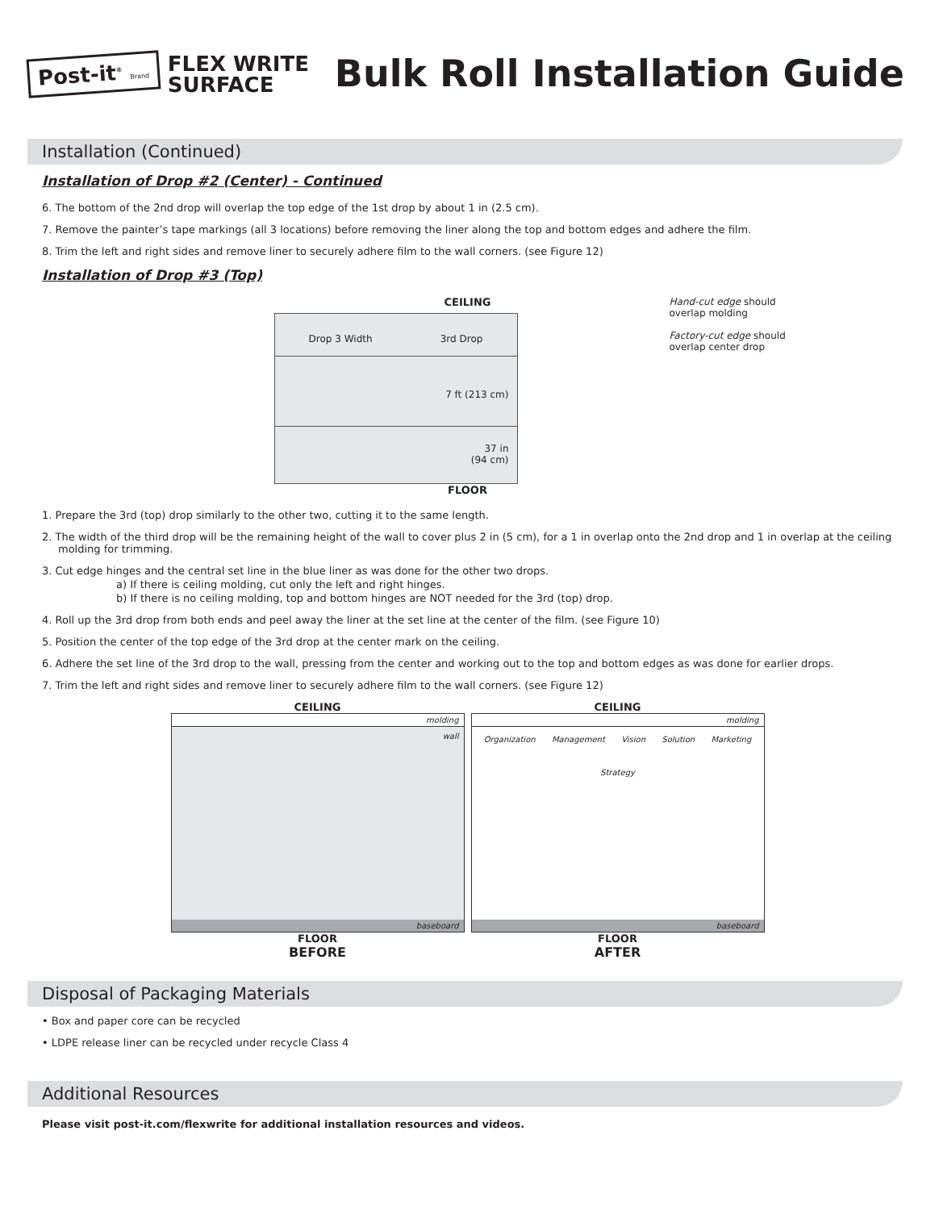Post-it<sup>®</sup> Brand
FLEX WRITE
SURFACE
Bulk Roll Installation Guide
Installation (Continued)
Installation of Drop #2 (Center) - Continued
6. The bottom of the 2nd drop will overlap the top edge of the 1st drop by about 1 in (2.5 cm).
7. Remove the painter’s tape markings (all 3 locations) before removing the liner along the top and bottom edges and adhere the film.
8. Trim the left and right sides and remove liner to securely adhere film to the wall corners. (see Figure 12)
Installation of Drop #3 (Top)
CEILING
Drop 3 Width 3rd Drop
7 ft (213 cm)
37 in
(94 cm)
Hand-cut edge should overlap molding
Factory-cut edge should overlap center drop
FLOOR
1. Prepare the 3rd (top) drop similarly to the other two, cutting it to the same length.
2. The width of the third drop will be the remaining height of the wall to cover plus 2 in (5 cm), for a 1 in overlap onto the 2nd drop and 1 in overlap at the ceiling molding for trimming.
3. Cut edge hinges and the central set line in the blue liner as was done for the other two drops.
a) If there is ceiling molding, cut only the left and right hinges.
b) If there is no ceiling molding, top and bottom hinges are NOT needed for the 3rd (top) drop.
4. Roll up the 3rd drop from both ends and peel away the liner at the set line at the center of the film. (see Figure 10)
5. Position the center of the top edge of the 3rd drop at the center mark on the ceiling.
6. Adhere the set line of the 3rd drop to the wall, pressing from the center and working out to the top and bottom edges as was done for earlier drops.
7. Trim the left and right sides and remove liner to securely adhere film to the wall corners. (see Figure 12)
CEILING
molding
wall
baseboard
FLOOR
BEFORE
CEILING
molding
Organization Management Vision Solution Marketing Strategy
baseboard
FLOOR
AFTER
Disposal of Packaging Materials
• Box and paper core can be recycled
• LDPE release liner can be recycled under recycle Class 4
Additional Resources
Please visit post-it.com/flexwrite for additional installation resources and videos.